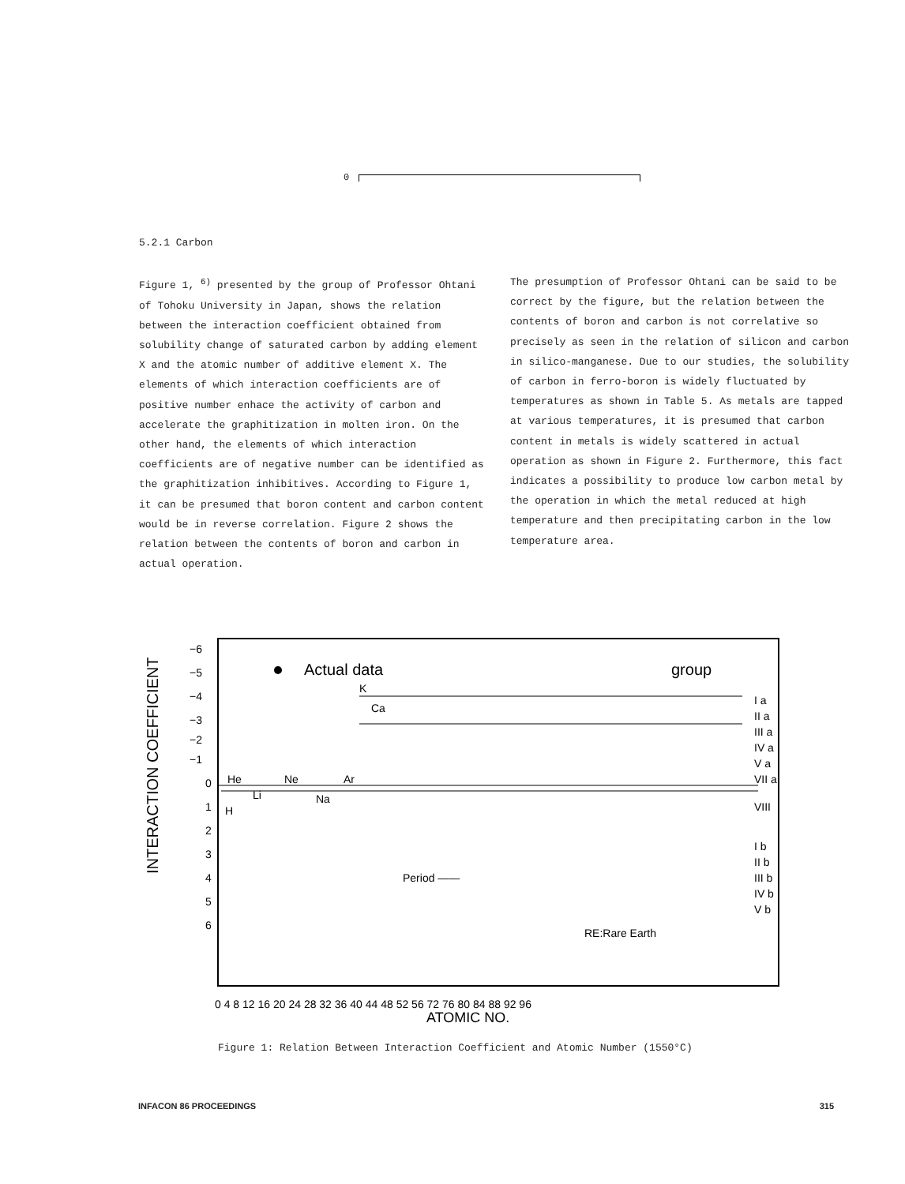0
5.2.1 Carbon
Figure 1, <sup>6)</sup> presented by the group of Professor Ohtani of Tohoku University in Japan, shows the relation between the interaction coefficient obtained from solubility change of saturated carbon by adding element X and the atomic number of additive element X. The elements of which interaction coefficients are of positive number enhace the activity of carbon and accelerate the graphitization in molten iron. On the other hand, the elements of which interaction coefficients are of negative number can be identified as the graphitization inhibitives. According to Figure 1, it can be presumed that boron content and carbon content would be in reverse correlation. Figure 2 shows the relation between the contents of boron and carbon in actual operation.
The presumption of Professor Ohtani can be said to be correct by the figure, but the relation between the contents of boron and carbon is not correlative so precisely as seen in the relation of silicon and carbon in silico-manganese. Due to our studies, the solubility of carbon in ferro-boron is widely fluctuated by temperatures as shown in Table 5. As metals are tapped at various temperatures, it is presumed that carbon content in metals is widely scattered in actual operation as shown in Figure 2. Furthermore, this fact indicates a possibility to produce low carbon metal by the operation in which the metal reduced at high temperature and then precipitating carbon in the low temperature area.
INTERACTION COEFFICIENT
−6
−5
−4
−3
−2
−1
0
1
2
3
4
5
6
Actual data
group
He
Ne
Ar
Li
H
Na
K
Ca
Period ——
RE:Rare Earth
I a
II a
III a
IV a
V a
VII a
VIII
I b
II b
III b
IV b
V b
0 4 8 12 16 20 24 28 32 36 40 44 48 52 56 72 76 80 84 88 92 96
ATOMIC NO.
Figure 1: Relation Between Interaction Coefficient and Atomic Number (1550°C)
INFACON 86 PROCEEDINGS 315